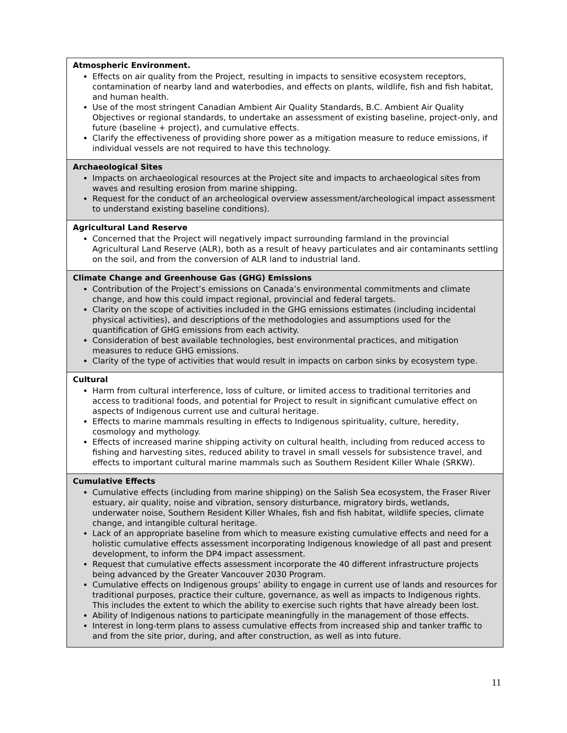| Atmospheric Environment. Effects on air quality from the Project, resulting in impacts to sensitive ecosystem receptors, contamination of nearby land and waterbodies, and effects on plants, wildlife, fish and fish habitat, and human health. Use of the most stringent Canadian Ambient Air Quality Standards, B.C. Ambient Air Quality Objectives or regional standards, to undertake an assessment of existing baseline, project-only, and future (baseline + project), and cumulative effects. Clarify the effectiveness of providing shore power as a mitigation measure to reduce emissions, if individual vessels are not required to have this technology. |
| Archaeological Sites Impacts on archaeological resources at the Project site and impacts to archaeological sites from waves and resulting erosion from marine shipping. Request for the conduct of an archeological overview assessment/archeological impact assessment to understand existing baseline conditions). |
| Agricultural Land Reserve Concerned that the Project will negatively impact surrounding farmland in the provincial Agricultural Land Reserve (ALR), both as a result of heavy particulates and air contaminants settling on the soil, and from the conversion of ALR land to industrial land. |
| Climate Change and Greenhouse Gas (GHG) Emissions Contribution of the Project’s emissions on Canada’s environmental commitments and climate change, and how this could impact regional, provincial and federal targets. Clarity on the scope of activities included in the GHG emissions estimates (including incidental physical activities), and descriptions of the methodologies and assumptions used for the quantification of GHG emissions from each activity. Consideration of best available technologies, best environmental practices, and mitigation measures to reduce GHG emissions. Clarity of the type of activities that would result in impacts on carbon sinks by ecosystem type. |
| Cultural Harm from cultural interference, loss of culture, or limited access to traditional territories and access to traditional foods, and potential for Project to result in significant cumulative effect on aspects of Indigenous current use and cultural heritage. Effects to marine mammals resulting in effects to Indigenous spirituality, culture, heredity, cosmology and mythology. Effects of increased marine shipping activity on cultural health, including from reduced access to fishing and harvesting sites, reduced ability to travel in small vessels for subsistence travel, and effects to important cultural marine mammals such as Southern Resident Killer Whale (SRKW). |
| Cumulative Effects Cumulative effects (including from marine shipping) on the Salish Sea ecosystem, the Fraser River estuary, air quality, noise and vibration, sensory disturbance, migratory birds, wetlands, underwater noise, Southern Resident Killer Whales, fish and fish habitat, wildlife species, climate change, and intangible cultural heritage. Lack of an appropriate baseline from which to measure existing cumulative effects and need for a holistic cumulative effects assessment incorporating Indigenous knowledge of all past and present development, to inform the DP4 impact assessment. Request that cumulative effects assessment incorporate the 40 different infrastructure projects being advanced by the Greater Vancouver 2030 Program. Cumulative effects on Indigenous groups’ ability to engage in current use of lands and resources for traditional purposes, practice their culture, governance, as well as impacts to Indigenous rights. This includes the extent to which the ability to exercise such rights that have already been lost. Ability of Indigenous nations to participate meaningfully in the management of those effects. Interest in long-term plans to assess cumulative effects from increased ship and tanker traffic to and from the site prior, during, and after construction, as well as into future. |
11